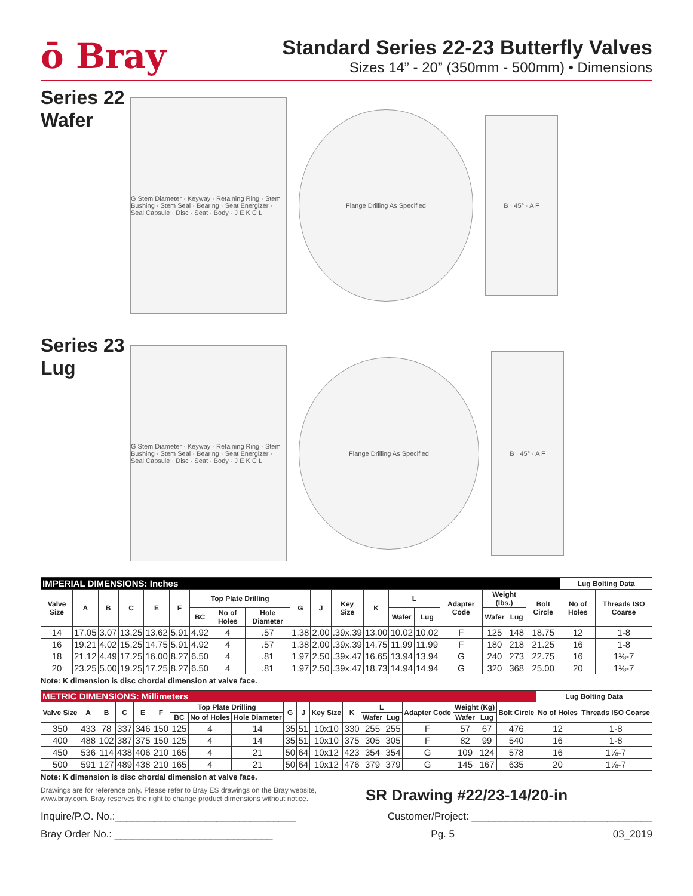ō Bray
Standard Series 22-23 Butterfly Valves
Sizes 14” - 20” (350mm - 500mm) • Dimensions
Series 22 Wafer
G Stem Diameter · Keyway · Retaining Ring · Stem Bushing · Stem Seal · Bearing · Seat Energizer · Seal Capsule · Disc · Seat · Body · J E K C L
Flange Drilling As Specified
B · 45° · A F
Series 23 Lug
G Stem Diameter · Keyway · Retaining Ring · Stem Bushing · Stem Seal · Bearing · Seat Energizer · Seal Capsule · Disc · Seat · Body · J E K C L
Flange Drilling As Specified
B · 45° · A F
| IMPERIAL DIMENSIONS: Inches | | | | | | | | | | | | | | | | | | | Lug Bolting Data | |
| --- | --- | --- | --- | --- | --- | --- | --- | --- | --- | --- | --- | --- | --- | --- | --- | --- | --- | --- | --- | --- |
| Valve Size | A | B | C | E | F | Top Plate Drilling | | | G | J | Key Size | K | L | | Adapter Code | Weight (lbs.) | | Bolt Circle | No of Holes | Threads ISO Coarse |
| | | | | | | BC | No of Holes | Hole Diameter | | | | | Wafer | Lug | | Wafer | Lug | | | |
| 14 | 17.05 | 3.07 | 13.25 | 13.62 | 5.91 | 4.92 | 4 | .57 | 1.38 | 2.00 | .39x.39 | 13.00 | 10.02 | 10.02 | F | 125 | 148 | 18.75 | 12 | 1-8 |
| 16 | 19.21 | 4.02 | 15.25 | 14.75 | 5.91 | 4.92 | 4 | .57 | 1.38 | 2.00 | .39x.39 | 14.75 | 11.99 | 11.99 | F | 180 | 218 | 21.25 | 16 | 1-8 |
| 18 | 21.12 | 4.49 | 17.25 | 16.00 | 8.27 | 6.50 | 4 | .81 | 1.97 | 2.50 | .39x.47 | 16.65 | 13.94 | 13.94 | G | 240 | 273 | 22.75 | 16 | 1⅛-7 |
| 20 | 23.25 | 5.00 | 19.25 | 17.25 | 8.27 | 6.50 | 4 | .81 | 1.97 | 2.50 | .39x.47 | 18.73 | 14.94 | 14.94 | G | 320 | 368 | 25.00 | 20 | 1⅛-7 |
Note: K dimension is disc chordal dimension at valve face.
| METRIC DIMENSIONS: Millimeters | | | | | | | | | | | | | | | | | | | Lug Bolting Data | |
| --- | --- | --- | --- | --- | --- | --- | --- | --- | --- | --- | --- | --- | --- | --- | --- | --- | --- | --- | --- | --- |
| Valve Size | A | B | C | E | F | Top Plate Drilling | | | G | J | Key Size | K | L | | Adapter Code | Weight (Kg) | | Bolt Circle | No of Holes | Threads ISO Coarse |
| | | | | | | BC | No of Holes | Hole Diameter | | | | | Wafer | Lug | | Wafer | Lug | | | |
| 350 | 433 | 78 | 337 | 346 | 150 | 125 | 4 | 14 | 35 | 51 | 10x10 | 330 | 255 | 255 | F | 57 | 67 | 476 | 12 | 1-8 |
| 400 | 488 | 102 | 387 | 375 | 150 | 125 | 4 | 14 | 35 | 51 | 10x10 | 375 | 305 | 305 | F | 82 | 99 | 540 | 16 | 1-8 |
| 450 | 536 | 114 | 438 | 406 | 210 | 165 | 4 | 21 | 50 | 64 | 10x12 | 423 | 354 | 354 | G | 109 | 124 | 578 | 16 | 1⅛-7 |
| 500 | 591 | 127 | 489 | 438 | 210 | 165 | 4 | 21 | 50 | 64 | 10x12 | 476 | 379 | 379 | G | 145 | 167 | 635 | 20 | 1⅛-7 |
Note: K dimension is disc chordal dimension at valve face.
Drawings are for reference only. Please refer to Bray ES drawings on the Bray website, www.bray.com. Bray reserves the right to change product dimensions without notice.
SR Drawing #22/23-14/20-in
Inquire/P.O. No.:________________________________ Customer/Project: ________________________________
Bray Order No.: ____________________________ Pg. 5 03_2019